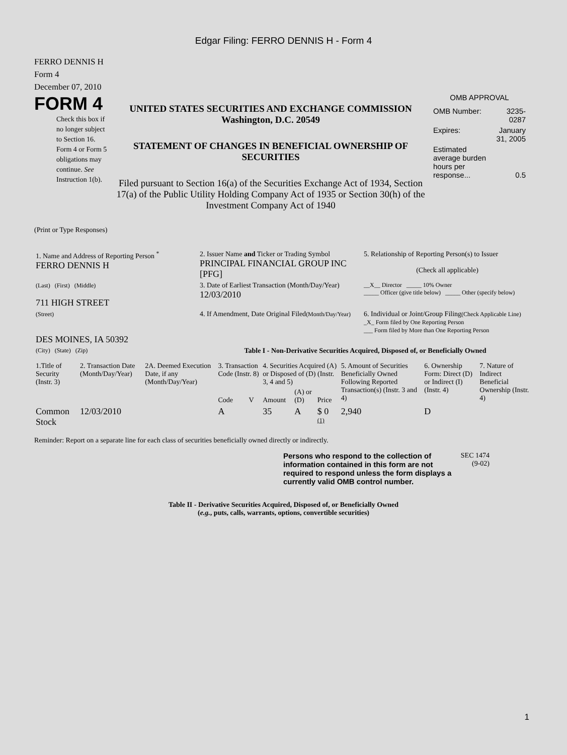Edgar Filing: FERRO DENNIS H - Form 4
FERRO DENNIS H
Form 4
December 07, 2010
FORM 4
Check this box if no longer subject to Section 16. Form 4 or Form 5 obligations may continue. See Instruction 1(b).
UNITED STATES SECURITIES AND EXCHANGE COMMISSION
Washington, D.C. 20549
STATEMENT OF CHANGES IN BENEFICIAL OWNERSHIP OF SECURITIES
Filed pursuant to Section 16(a) of the Securities Exchange Act of 1934, Section 17(a) of the Public Utility Holding Company Act of 1935 or Section 30(h) of the Investment Company Act of 1940
OMB APPROVAL
| OMB Number: | 3235-0287 |
| Expires: | January 31, 2005 |
| Estimated average burden hours per response... | 0.5 |
(Print or Type Responses)
| 1. Name and Address of Reporting Person <sup>*</sup> FERRO DENNIS H | 2. Issuer Name and Ticker or Trading Symbol PRINCIPAL FINANCIAL GROUP INC [PFG] | 5. Relationship of Reporting Person(s) to Issuer (Check all applicable) |
| (Last) (First) (Middle) 711 HIGH STREET | 3. Date of Earliest Transaction (Month/Day/Year) 12/03/2010 | __X__ Director _____ 10% Owner _____ Officer (give title below) _____ Other (specify below) |
| (Street) DES MOINES, IA 50392 | 4. If Amendment, Date Original Filed (Month/Day/Year) | 6. Individual or Joint/Group Filing (Check Applicable Line) _X_ Form filed by One Reporting Person ___ Form filed by More than One Reporting Person |
| (City) (State) (Zip) | Table I - Non-Derivative Securities Acquired, Disposed of, or Beneficially Owned | |
| 1.Title of Security (Instr. 3) | 2. Transaction Date (Month/Day/Year) | 2A. Deemed Execution Date, if any (Month/Day/Year) | 3. Transaction Code (Instr. 8) | | 4. Securities Acquired (A) or Disposed of (D) (Instr. 3, 4 and 5) | | | 5. Amount of Securities Beneficially Owned Following Reported Transaction(s) (Instr. 3 and 4) | 6. Ownership Form: Direct (D) or Indirect (I) (Instr. 4) | 7. Nature of Indirect Beneficial Ownership (Instr. 4) |
| --- | --- | --- | --- | --- | --- | --- | --- | --- | --- | --- |
| | | | Code | V | Amount | (A) or (D) | Price | | | |
| Common Stock | 12/03/2010 | | A | | 35 | A | $ 0 <sup>(1)</sup> | 2,940 | D | |
Reminder: Report on a separate line for each class of securities beneficially owned directly or indirectly.
Persons who respond to the collection of information contained in this form are not required to respond unless the form displays a currently valid OMB control number.
SEC 1474 (9-02)
Table II - Derivative Securities Acquired, Disposed of, or Beneficially Owned
(e.g., puts, calls, warrants, options, convertible securities)
1